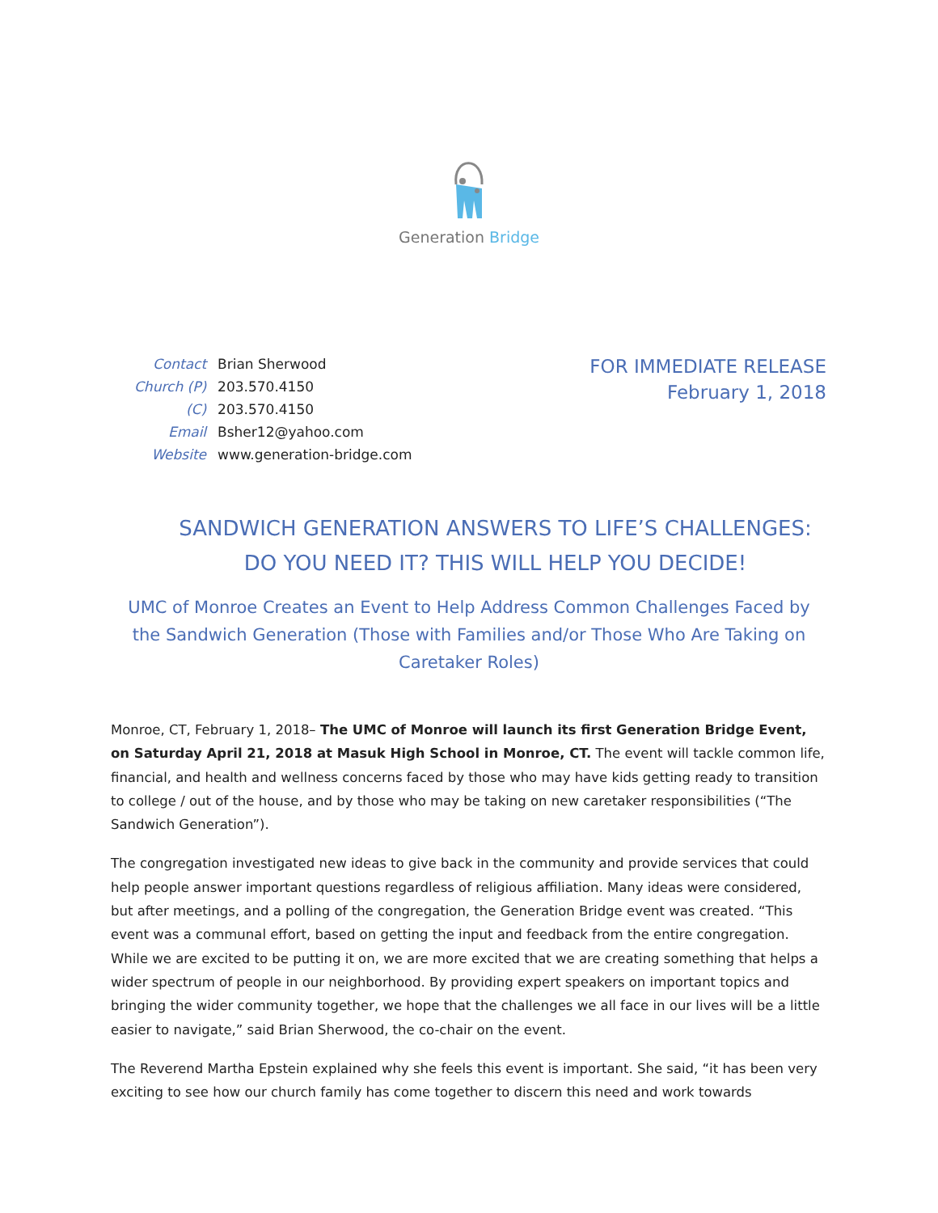Generation Bridge
| Contact | Brian Sherwood |
| Church (P) | 203.570.4150 |
| (C) | 203.570.4150 |
| Email | Bsher12@yahoo.com |
| Website | www.generation-bridge.com |
FOR IMMEDIATE RELEASE
February 1, 2018
SANDWICH GENERATION ANSWERS TO LIFE’S CHALLENGES: DO YOU NEED IT? THIS WILL HELP YOU DECIDE!
UMC of Monroe Creates an Event to Help Address Common Challenges Faced by the Sandwich Generation (Those with Families and/or Those Who Are Taking on Caretaker Roles)
Monroe, CT, February 1, 2018– The UMC of Monroe will launch its first Generation Bridge Event, on Saturday April 21, 2018 at Masuk High School in Monroe, CT. The event will tackle common life, financial, and health and wellness concerns faced by those who may have kids getting ready to transition to college / out of the house, and by those who may be taking on new caretaker responsibilities (“The Sandwich Generation”).
The congregation investigated new ideas to give back in the community and provide services that could help people answer important questions regardless of religious affiliation. Many ideas were considered, but after meetings, and a polling of the congregation, the Generation Bridge event was created. “This event was a communal effort, based on getting the input and feedback from the entire congregation. While we are excited to be putting it on, we are more excited that we are creating something that helps a wider spectrum of people in our neighborhood. By providing expert speakers on important topics and bringing the wider community together, we hope that the challenges we all face in our lives will be a little easier to navigate,” said Brian Sherwood, the co-chair on the event.
The Reverend Martha Epstein explained why she feels this event is important. She said, “it has been very exciting to see how our church family has come together to discern this need and work towards